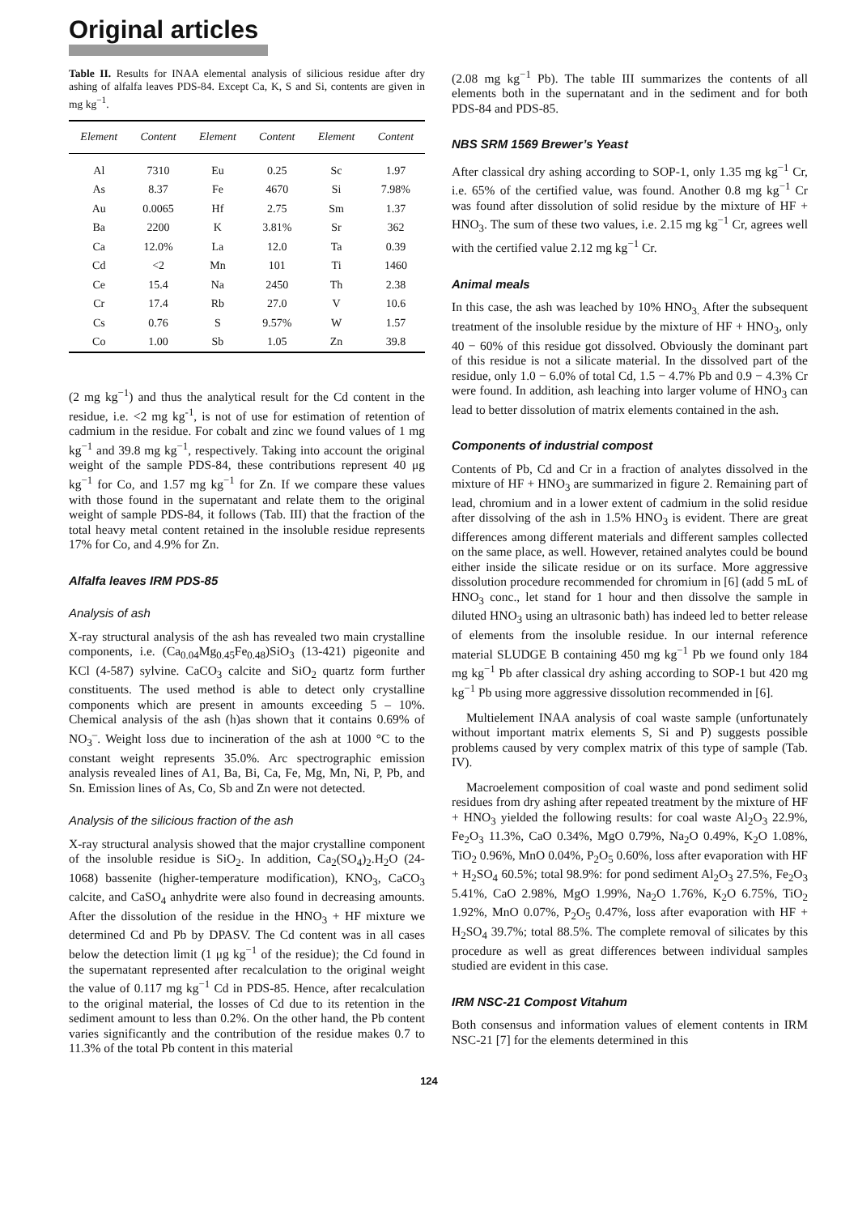Original articles
Table II. Results for INAA elemental analysis of silicious residue after dry ashing of alfalfa leaves PDS-84. Except Ca, K, S and Si, contents are given in mg kg<sup>−1</sup>.
| Element | Content | Element | Content | Element | Content |
| --- | --- | --- | --- | --- | --- |
| Al | 7310 | Eu | 0.25 | Sc | 1.97 |
| As | 8.37 | Fe | 4670 | Si | 7.98% |
| Au | 0.0065 | Hf | 2.75 | Sm | 1.37 |
| Ba | 2200 | K | 3.81% | Sr | 362 |
| Ca | 12.0% | La | 12.0 | Ta | 0.39 |
| Cd | <2 | Mn | 101 | Ti | 1460 |
| Ce | 15.4 | Na | 2450 | Th | 2.38 |
| Cr | 17.4 | Rb | 27.0 | V | 10.6 |
| Cs | 0.76 | S | 9.57% | W | 1.57 |
| Co | 1.00 | Sb | 1.05 | Zn | 39.8 |
(2 mg kg<sup>−1</sup>) and thus the analytical result for the Cd content in the residue, i.e. <2 mg kg<sup>-1</sup>, is not of use for estimation of retention of cadmium in the residue. For cobalt and zinc we found values of 1 mg kg<sup>−1</sup> and 39.8 mg kg<sup>−1</sup>, respectively. Taking into account the original weight of the sample PDS-84, these contributions represent 40 μg kg<sup>−1</sup> for Co, and 1.57 mg kg<sup>−1</sup> for Zn. If we compare these values with those found in the supernatant and relate them to the original weight of sample PDS-84, it follows (Tab. III) that the fraction of the total heavy metal content retained in the insoluble residue represents 17% for Co, and 4.9% for Zn.
Alfalfa leaves IRM PDS-85
Analysis of ash
X-ray structural analysis of the ash has revealed two main crystalline components, i.e. (Ca<sub>0.04</sub>Mg<sub>0.45</sub>Fe<sub>0.48</sub>)SiO<sub>3</sub> (13-421) pigeonite and KCl (4-587) sylvine. CaCO<sub>3</sub> calcite and SiO<sub>2</sub> quartz form further constituents. The used method is able to detect only crystalline components which are present in amounts exceeding 5 – 10%. Chemical analysis of the ash (h)as shown that it contains 0.69% of NO<sub>3</sub><sup>–</sup>. Weight loss due to incineration of the ash at 1000 °C to the constant weight represents 35.0%. Arc spectrographic emission analysis revealed lines of A1, Ba, Bi, Ca, Fe, Mg, Mn, Ni, P, Pb, and Sn. Emission lines of As, Co, Sb and Zn were not detected.
Analysis of the silicious fraction of the ash
X-ray structural analysis showed that the major crystalline component of the insoluble residue is SiO<sub>2</sub>. In addition, Ca<sub>2</sub>(SO<sub>4</sub>)<sub>2</sub>.H<sub>2</sub>O (24-1068) bassenite (higher-temperature modification), KNO<sub>3</sub>, CaCO<sub>3</sub> calcite, and CaSO<sub>4</sub> anhydrite were also found in decreasing amounts. After the dissolution of the residue in the HNO<sub>3</sub> + HF mixture we determined Cd and Pb by DPASV. The Cd content was in all cases below the detection limit (1 μg kg<sup>−1</sup> of the residue); the Cd found in the supernatant represented after recalculation to the original weight the value of 0.117 mg kg<sup>−1</sup> Cd in PDS-85. Hence, after recalculation to the original material, the losses of Cd due to its retention in the sediment amount to less than 0.2%. On the other hand, the Pb content varies significantly and the contribution of the residue makes 0.7 to 11.3% of the total Pb content in this material
(2.08 mg kg<sup>−1</sup> Pb). The table III summarizes the contents of all elements both in the supernatant and in the sediment and for both PDS-84 and PDS-85.
NBS SRM 1569 Brewer’s Yeast
After classical dry ashing according to SOP-1, only 1.35 mg kg<sup>−1</sup> Cr, i.e. 65% of the certified value, was found. Another 0.8 mg kg<sup>−1</sup> Cr was found after dissolution of solid residue by the mixture of HF + HNO<sub>3</sub>. The sum of these two values, i.e. 2.15 mg kg<sup>−1</sup> Cr, agrees well with the certified value 2.12 mg kg<sup>−1</sup> Cr.
Animal meals
In this case, the ash was leached by 10% HNO<sub>3.</sub> After the subsequent treatment of the insoluble residue by the mixture of HF + HNO<sub>3</sub>, only 40 − 60% of this residue got dissolved. Obviously the dominant part of this residue is not a silicate material. In the dissolved part of the residue, only 1.0 − 6.0% of total Cd, 1.5 − 4.7% Pb and 0.9 − 4.3% Cr were found. In addition, ash leaching into larger volume of HNO<sub>3</sub> can lead to better dissolution of matrix elements contained in the ash.
Components of industrial compost
Contents of Pb, Cd and Cr in a fraction of analytes dissolved in the mixture of HF + HNO<sub>3</sub> are summarized in figure 2. Remaining part of lead, chromium and in a lower extent of cadmium in the solid residue after dissolving of the ash in 1.5% HNO<sub>3</sub> is evident. There are great differences among different materials and different samples collected on the same place, as well. However, retained analytes could be bound either inside the silicate residue or on its surface. More aggressive dissolution procedure recommended for chromium in [6] (add 5 mL of HNO<sub>3</sub> conc., let stand for 1 hour and then dissolve the sample in diluted HNO<sub>3</sub> using an ultrasonic bath) has indeed led to better release of elements from the insoluble residue. In our internal reference material SLUDGE B containing 450 mg kg<sup>−1</sup> Pb we found only 184 mg kg<sup>−1</sup> Pb after classical dry ashing according to SOP-1 but 420 mg kg<sup>−1</sup> Pb using more aggressive dissolution recommended in [6].
Multielement INAA analysis of coal waste sample (unfortunately without important matrix elements S, Si and P) suggests possible problems caused by very complex matrix of this type of sample (Tab. IV).
Macroelement composition of coal waste and pond sediment solid residues from dry ashing after repeated treatment by the mixture of HF + HNO<sub>3</sub> yielded the following results: for coal waste Al<sub>2</sub>O<sub>3</sub> 22.9%, Fe<sub>2</sub>O<sub>3</sub> 11.3%, CaO 0.34%, MgO 0.79%, Na<sub>2</sub>O 0.49%, K<sub>2</sub>O 1.08%, TiO<sub>2</sub> 0.96%, MnO 0.04%, P<sub>2</sub>O<sub>5</sub> 0.60%, loss after evaporation with HF + H<sub>2</sub>SO<sub>4</sub> 60.5%; total 98.9%: for pond sediment Al<sub>2</sub>O<sub>3</sub> 27.5%, Fe<sub>2</sub>O<sub>3</sub> 5.41%, CaO 2.98%, MgO 1.99%, Na<sub>2</sub>O 1.76%, K<sub>2</sub>O 6.75%, TiO<sub>2</sub> 1.92%, MnO 0.07%, P<sub>2</sub>O<sub>5</sub> 0.47%, loss after evaporation with HF + H<sub>2</sub>SO<sub>4</sub> 39.7%; total 88.5%. The complete removal of silicates by this procedure as well as great differences between individual samples studied are evident in this case.
IRM NSC-21 Compost Vitahum
Both consensus and information values of element contents in IRM NSC-21 [7] for the elements determined in this
124